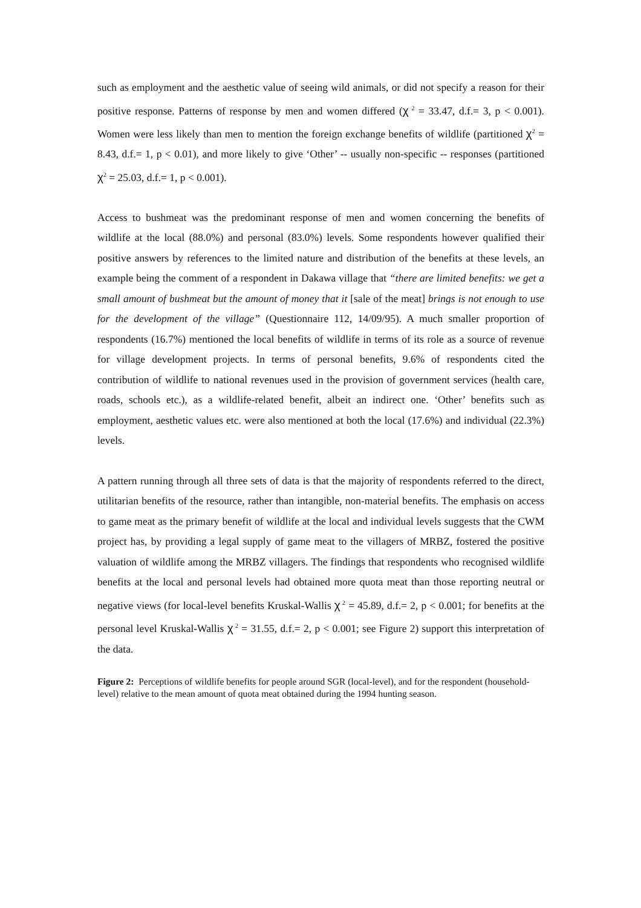such as employment and the aesthetic value of seeing wild animals, or did not specify a reason for their positive response. Patterns of response by men and women differed (χ<sup>2</sup> = 33.47, d.f.= 3, p < 0.001). Women were less likely than men to mention the foreign exchange benefits of wildlife (partitioned χ<sup>2</sup> = 8.43, d.f.= 1, p < 0.01), and more likely to give ‘Other’ -- usually non-specific -- responses (partitioned χ<sup>2</sup> = 25.03, d.f.= 1, p < 0.001).
Access to bushmeat was the predominant response of men and women concerning the benefits of wildlife at the local (88.0%) and personal (83.0%) levels. Some respondents however qualified their positive answers by references to the limited nature and distribution of the benefits at these levels, an example being the comment of a respondent in Dakawa village that “there are limited benefits: we get a small amount of bushmeat but the amount of money that it [sale of the meat] brings is not enough to use for the development of the village” (Questionnaire 112, 14/09/95). A much smaller proportion of respondents (16.7%) mentioned the local benefits of wildlife in terms of its role as a source of revenue for village development projects. In terms of personal benefits, 9.6% of respondents cited the contribution of wildlife to national revenues used in the provision of government services (health care, roads, schools etc.), as a wildlife-related benefit, albeit an indirect one. ‘Other’ benefits such as employment, aesthetic values etc. were also mentioned at both the local (17.6%) and individual (22.3%) levels.
A pattern running through all three sets of data is that the majority of respondents referred to the direct, utilitarian benefits of the resource, rather than intangible, non-material benefits. The emphasis on access to game meat as the primary benefit of wildlife at the local and individual levels suggests that the CWM project has, by providing a legal supply of game meat to the villagers of MRBZ, fostered the positive valuation of wildlife among the MRBZ villagers. The findings that respondents who recognised wildlife benefits at the local and personal levels had obtained more quota meat than those reporting neutral or negative views (for local-level benefits Kruskal-Wallis χ<sup>2</sup> = 45.89, d.f.= 2, p < 0.001; for benefits at the personal level Kruskal-Wallis χ<sup>2</sup> = 31.55, d.f.= 2, p < 0.001; see Figure 2) support this interpretation of the data.
Figure 2: Perceptions of wildlife benefits for people around SGR (local-level), and for the respondent (household-level) relative to the mean amount of quota meat obtained during the 1994 hunting season.